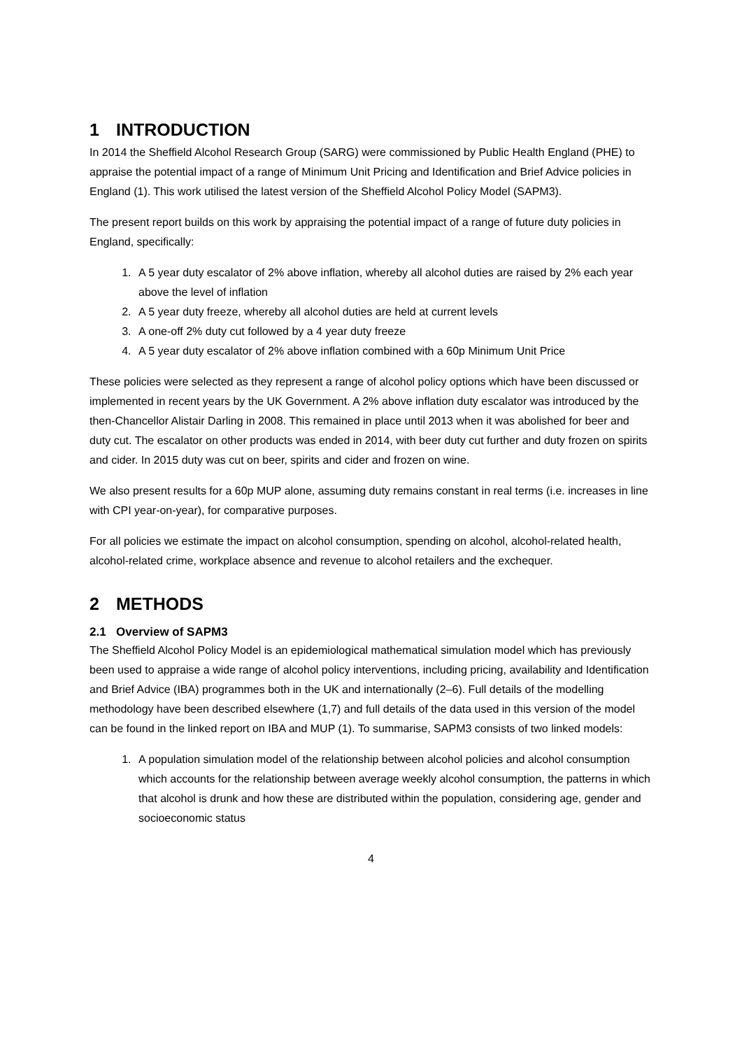1 INTRODUCTION
In 2014 the Sheffield Alcohol Research Group (SARG) were commissioned by Public Health England (PHE) to appraise the potential impact of a range of Minimum Unit Pricing and Identification and Brief Advice policies in England (1). This work utilised the latest version of the Sheffield Alcohol Policy Model (SAPM3).
The present report builds on this work by appraising the potential impact of a range of future duty policies in England, specifically:
1. A 5 year duty escalator of 2% above inflation, whereby all alcohol duties are raised by 2% each year above the level of inflation
2. A 5 year duty freeze, whereby all alcohol duties are held at current levels
3. A one-off 2% duty cut followed by a 4 year duty freeze
4. A 5 year duty escalator of 2% above inflation combined with a 60p Minimum Unit Price
These policies were selected as they represent a range of alcohol policy options which have been discussed or implemented in recent years by the UK Government. A 2% above inflation duty escalator was introduced by the then-Chancellor Alistair Darling in 2008. This remained in place until 2013 when it was abolished for beer and duty cut. The escalator on other products was ended in 2014, with beer duty cut further and duty frozen on spirits and cider. In 2015 duty was cut on beer, spirits and cider and frozen on wine.
We also present results for a 60p MUP alone, assuming duty remains constant in real terms (i.e. increases in line with CPI year-on-year), for comparative purposes.
For all policies we estimate the impact on alcohol consumption, spending on alcohol, alcohol-related health, alcohol-related crime, workplace absence and revenue to alcohol retailers and the exchequer.
2 METHODS
2.1 Overview of SAPM3
The Sheffield Alcohol Policy Model is an epidemiological mathematical simulation model which has previously been used to appraise a wide range of alcohol policy interventions, including pricing, availability and Identification and Brief Advice (IBA) programmes both in the UK and internationally (2–6). Full details of the modelling methodology have been described elsewhere (1,7) and full details of the data used in this version of the model can be found in the linked report on IBA and MUP (1). To summarise, SAPM3 consists of two linked models:
1. A population simulation model of the relationship between alcohol policies and alcohol consumption which accounts for the relationship between average weekly alcohol consumption, the patterns in which that alcohol is drunk and how these are distributed within the population, considering age, gender and socioeconomic status
4